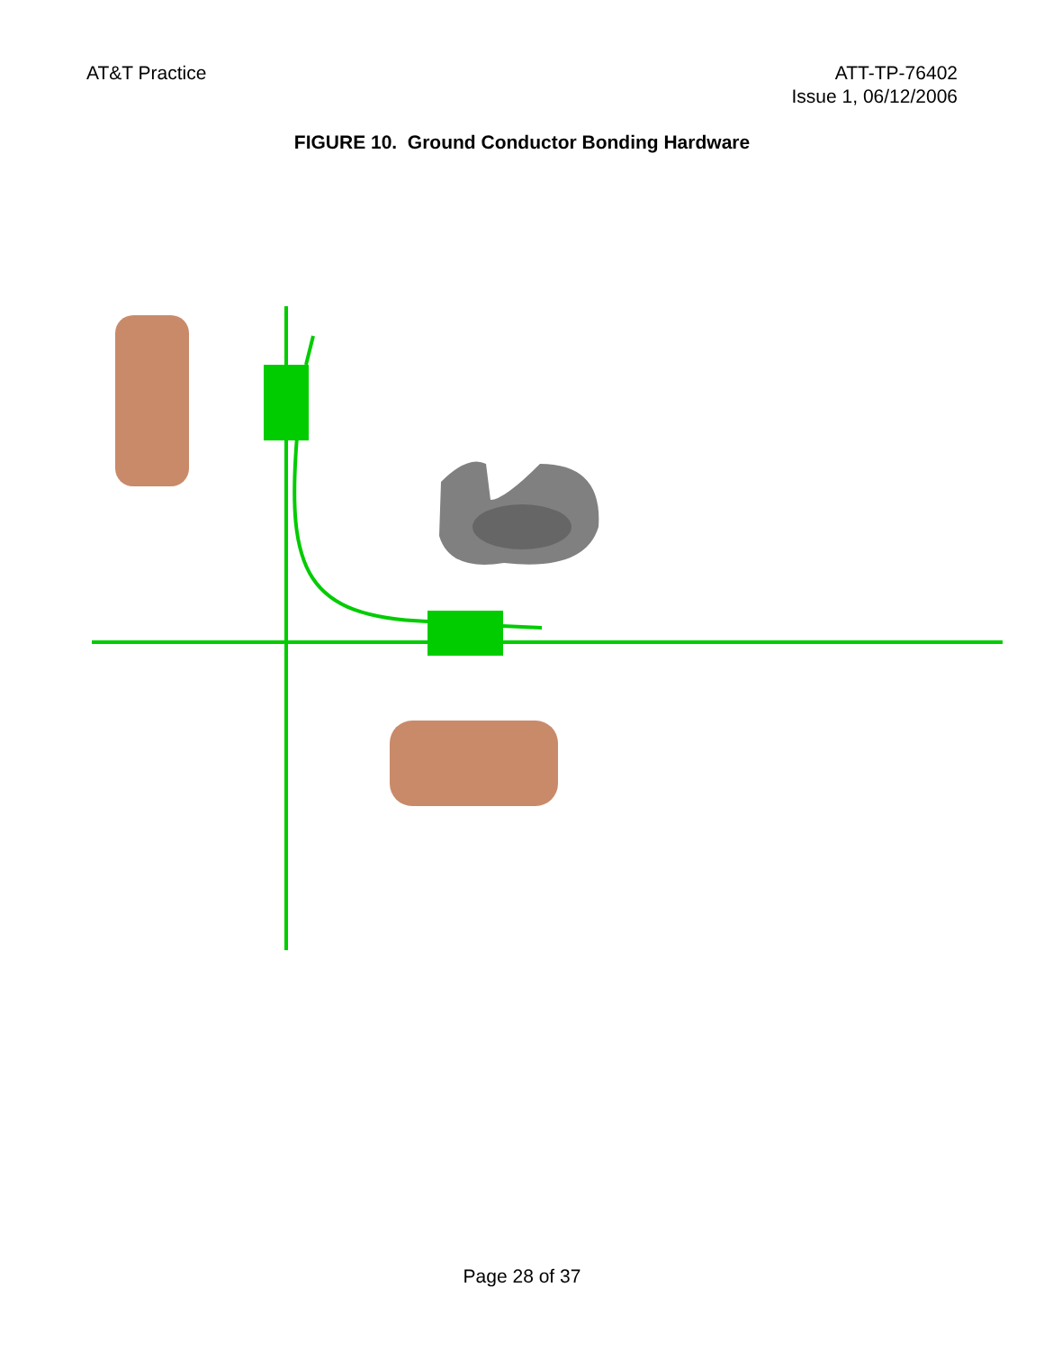AT&T Practice ATT-TP-76402
Issue 1, 06/12/2006
FIGURE 10. Ground Conductor Bonding Hardware
Page 28 of 37